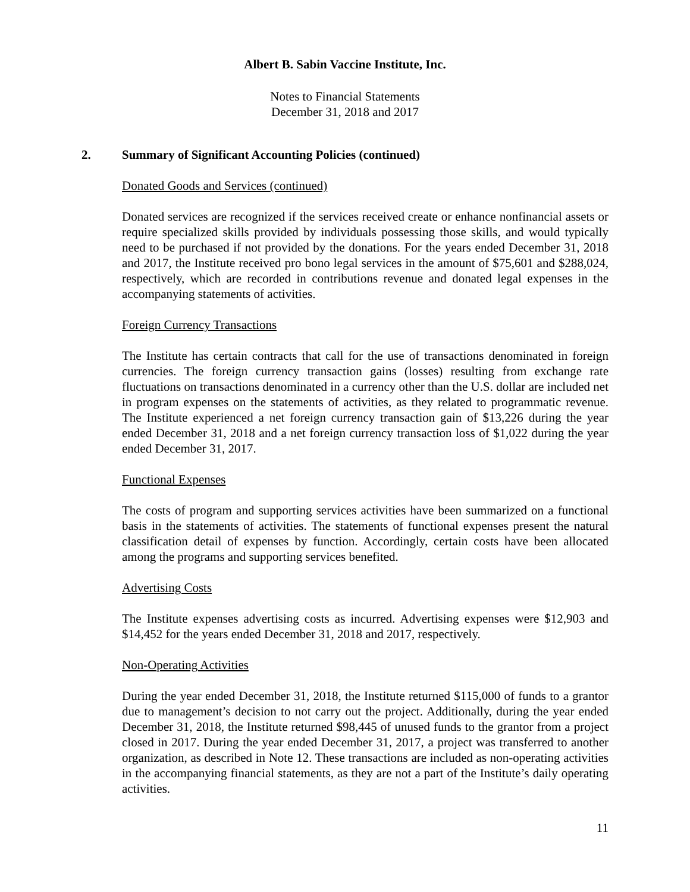Albert B. Sabin Vaccine Institute, Inc.
Notes to Financial Statements
December 31, 2018 and 2017
2. Summary of Significant Accounting Policies (continued)
Donated Goods and Services (continued)
Donated services are recognized if the services received create or enhance nonfinancial assets or require specialized skills provided by individuals possessing those skills, and would typically need to be purchased if not provided by the donations. For the years ended December 31, 2018 and 2017, the Institute received pro bono legal services in the amount of $75,601 and $288,024, respectively, which are recorded in contributions revenue and donated legal expenses in the accompanying statements of activities.
Foreign Currency Transactions
The Institute has certain contracts that call for the use of transactions denominated in foreign currencies. The foreign currency transaction gains (losses) resulting from exchange rate fluctuations on transactions denominated in a currency other than the U.S. dollar are included net in program expenses on the statements of activities, as they related to programmatic revenue. The Institute experienced a net foreign currency transaction gain of $13,226 during the year ended December 31, 2018 and a net foreign currency transaction loss of $1,022 during the year ended December 31, 2017.
Functional Expenses
The costs of program and supporting services activities have been summarized on a functional basis in the statements of activities. The statements of functional expenses present the natural classification detail of expenses by function. Accordingly, certain costs have been allocated among the programs and supporting services benefited.
Advertising Costs
The Institute expenses advertising costs as incurred. Advertising expenses were $12,903 and $14,452 for the years ended December 31, 2018 and 2017, respectively.
Non-Operating Activities
During the year ended December 31, 2018, the Institute returned $115,000 of funds to a grantor due to management’s decision to not carry out the project. Additionally, during the year ended December 31, 2018, the Institute returned $98,445 of unused funds to the grantor from a project closed in 2017. During the year ended December 31, 2017, a project was transferred to another organization, as described in Note 12. These transactions are included as non-operating activities in the accompanying financial statements, as they are not a part of the Institute’s daily operating activities.
11